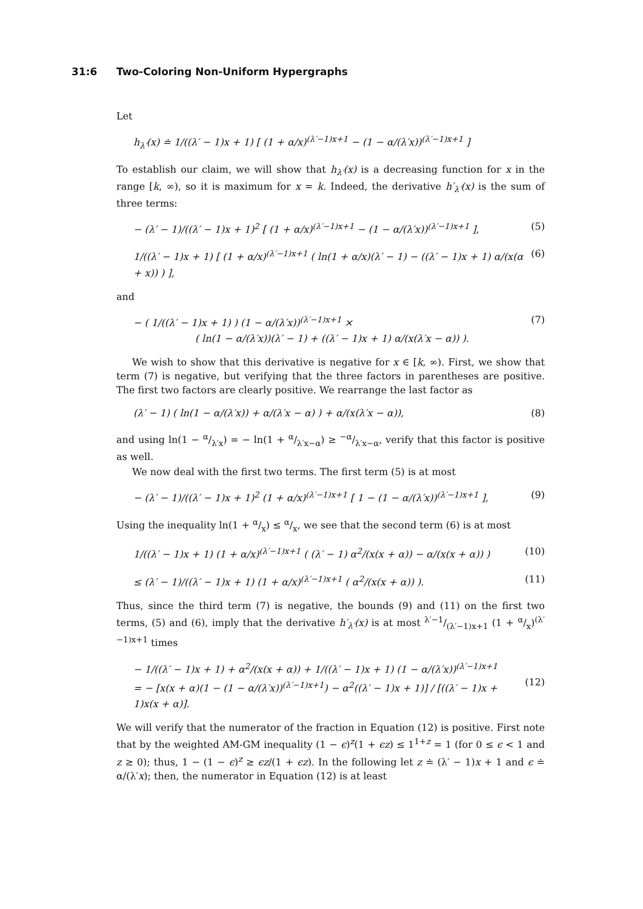31:6 Two-Coloring Non-Uniform Hypergraphs
Let
h<sub>λ′</sub>(x) ≐ 1/((λ′ − 1)x + 1) [ (1 + α/x)<sup>(λ′−1)x+1</sup> − (1 − α/(λ′x))<sup>(λ′−1)x+1</sup> ]
To establish our claim, we will show that h<sub>λ′</sub>(x) is a decreasing function for x in the range [k, ∞), so it is maximum for x = k. Indeed, the derivative h′<sub>λ′</sub>(x) is the sum of three terms:
− (λ′ − 1)/((λ′ − 1)x + 1)<sup>2</sup> [ (1 + α/x)<sup>(λ′−1)x+1</sup> − (1 − α/(λ′x))<sup>(λ′−1)x+1</sup> ], (5)
1/((λ′ − 1)x + 1) [ (1 + α/x)<sup>(λ′−1)x+1</sup> ( ln(1 + α/x)(λ′ − 1) − ((λ′ − 1)x + 1) α/(x(α + x)) ) ], (6)
and
− ( 1/((λ′ − 1)x + 1) ) (1 − α/(λ′x))<sup>(λ′−1)x+1</sup> ×
( ln(1 − α/(λ′x))(λ′ − 1) + ((λ′ − 1)x + 1) α/(x(λ′x − α)) ). (7)
We wish to show that this derivative is negative for x ∈ [k, ∞). First, we show that term (7) is negative, but verifying that the three factors in parentheses are positive. The first two factors are clearly positive. We rearrange the last factor as
(λ′ − 1) ( ln(1 − α/(λ′x)) + α/(λ′x − α) ) + α/(x(λ′x − α)), (8)
and using ln(1 − α/λ′x) = − ln(1 + α/λ′x−α) ≥ −α/λ′x−α, verify that this factor is positive as well.
We now deal with the first two terms. The first term (5) is at most
− (λ′ − 1)/((λ′ − 1)x + 1)<sup>2</sup> (1 + α/x)<sup>(λ′−1)x+1</sup> [ 1 − (1 − α/(λ′x))<sup>(λ′−1)x+1</sup> ], (9)
Using the inequality ln(1 + α/x) ≤ α/x, we see that the second term (6) is at most
1/((λ′ − 1)x + 1) (1 + α/x)<sup>(λ′−1)x+1</sup> ( (λ′ − 1) α<sup>2</sup>/(x(x + α)) − α/(x(x + α)) ) (10)
≤ (λ′ − 1)/((λ′ − 1)x + 1) (1 + α/x)<sup>(λ′−1)x+1</sup> ( α<sup>2</sup>/(x(x + α)) ). (11)
Thus, since the third term (7) is negative, the bounds (9) and (11) on the first two terms, (5) and (6), imply that the derivative h′<sub>λ′</sub>(x) is at most λ′−1/(λ′−1)x+1 (1 + α/x)<sup>(λ′−1)x+1</sup> times
− 1/((λ′ − 1)x + 1) + α<sup>2</sup>/(x(x + α)) + 1/((λ′ − 1)x + 1) (1 − α/(λ′x))<sup>(λ′−1)x+1</sup>
= − [x(x + α)(1 − (1 − α/(λ′x))<sup>(λ′−1)x+1</sup>) − α<sup>2</sup>((λ′ − 1)x + 1)] / [((λ′ − 1)x + 1)x(x + α)].
(12)
We will verify that the numerator of the fraction in Equation (12) is positive. First note that by the weighted AM-GM inequality (1 − ϵ)<sup>z</sup>(1 + ϵz) ≤ 1<sup>1+z</sup> = 1 (for 0 ≤ ϵ < 1 and z ≥ 0); thus, 1 − (1 − ϵ)<sup>z</sup> ≥ ϵz/(1 + ϵz). In the following let z ≐ (λ′ − 1)x + 1 and ϵ ≐ α/(λ′x); then, the numerator in Equation (12) is at least